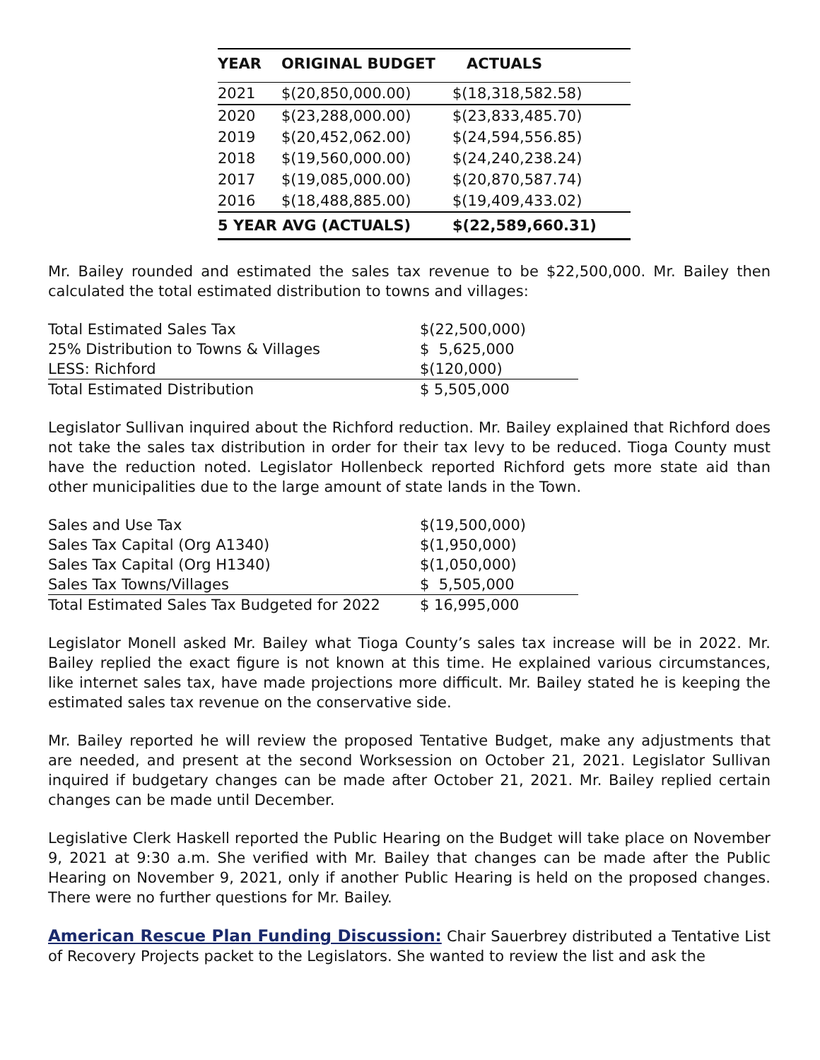| YEAR | ORIGINAL BUDGET | ACTUALS |
| --- | --- | --- |
| 2021 | $(20,850,000.00) | $(18,318,582.58) |
| 2020 | $(23,288,000.00) | $(23,833,485.70) |
| 2019 | $(20,452,062.00) | $(24,594,556.85) |
| 2018 | $(19,560,000.00) | $(24,240,238.24) |
| 2017 | $(19,085,000.00) | $(20,870,587.74) |
| 2016 | $(18,488,885.00) | $(19,409,433.02) |
| 5 YEAR AVG (ACTUALS) | | $(22,589,660.31) |
Mr. Bailey rounded and estimated the sales tax revenue to be $22,500,000. Mr. Bailey then calculated the total estimated distribution to towns and villages:
| Total Estimated Sales Tax | $(22,500,000) |
| 25% Distribution to Towns & Villages | $ 5,625,000 |
| LESS: Richford | $(120,000) |
| Total Estimated Distribution | $ 5,505,000 |
Legislator Sullivan inquired about the Richford reduction. Mr. Bailey explained that Richford does not take the sales tax distribution in order for their tax levy to be reduced. Tioga County must have the reduction noted. Legislator Hollenbeck reported Richford gets more state aid than other municipalities due to the large amount of state lands in the Town.
| Sales and Use Tax | $(19,500,000) |
| Sales Tax Capital (Org A1340) | $(1,950,000) |
| Sales Tax Capital (Org H1340) | $(1,050,000) |
| Sales Tax Towns/Villages | $ 5,505,000 |
| Total Estimated Sales Tax Budgeted for 2022 | $ 16,995,000 |
Legislator Monell asked Mr. Bailey what Tioga County’s sales tax increase will be in 2022. Mr. Bailey replied the exact figure is not known at this time. He explained various circumstances, like internet sales tax, have made projections more difficult. Mr. Bailey stated he is keeping the estimated sales tax revenue on the conservative side.
Mr. Bailey reported he will review the proposed Tentative Budget, make any adjustments that are needed, and present at the second Worksession on October 21, 2021. Legislator Sullivan inquired if budgetary changes can be made after October 21, 2021. Mr. Bailey replied certain changes can be made until December.
Legislative Clerk Haskell reported the Public Hearing on the Budget will take place on November 9, 2021 at 9:30 a.m. She verified with Mr. Bailey that changes can be made after the Public Hearing on November 9, 2021, only if another Public Hearing is held on the proposed changes. There were no further questions for Mr. Bailey.
American Rescue Plan Funding Discussion: Chair Sauerbrey distributed a Tentative List of Recovery Projects packet to the Legislators. She wanted to review the list and ask the